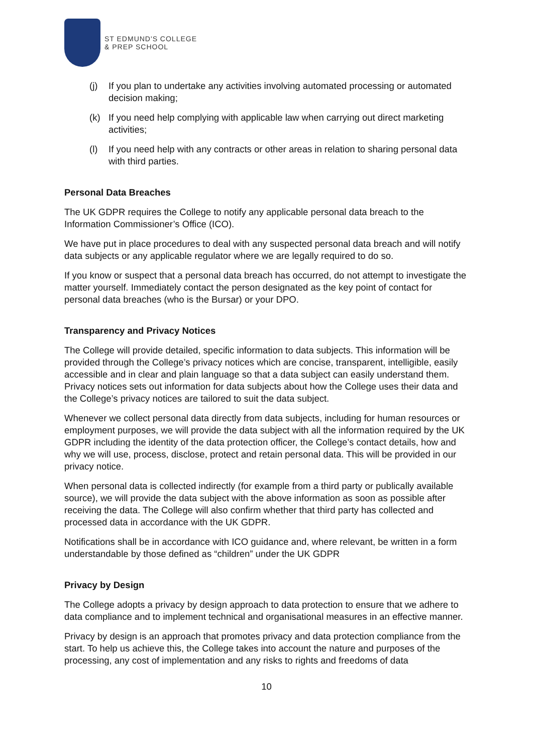ST EDMUND'S COLLEGE
& PREP SCHOOL
(j) If you plan to undertake any activities involving automated processing or automated decision making;
(k) If you need help complying with applicable law when carrying out direct marketing activities;
(l) If you need help with any contracts or other areas in relation to sharing personal data with third parties.
Personal Data Breaches
The UK GDPR requires the College to notify any applicable personal data breach to the Information Commissioner’s Office (ICO).
We have put in place procedures to deal with any suspected personal data breach and will notify data subjects or any applicable regulator where we are legally required to do so.
If you know or suspect that a personal data breach has occurred, do not attempt to investigate the matter yourself. Immediately contact the person designated as the key point of contact for personal data breaches (who is the Bursar) or your DPO.
Transparency and Privacy Notices
The College will provide detailed, specific information to data subjects. This information will be provided through the College’s privacy notices which are concise, transparent, intelligible, easily accessible and in clear and plain language so that a data subject can easily understand them. Privacy notices sets out information for data subjects about how the College uses their data and the College’s privacy notices are tailored to suit the data subject.
Whenever we collect personal data directly from data subjects, including for human resources or employment purposes, we will provide the data subject with all the information required by the UK GDPR including the identity of the data protection officer, the College’s contact details, how and why we will use, process, disclose, protect and retain personal data. This will be provided in our privacy notice.
When personal data is collected indirectly (for example from a third party or publically available source), we will provide the data subject with the above information as soon as possible after receiving the data. The College will also confirm whether that third party has collected and processed data in accordance with the UK GDPR.
Notifications shall be in accordance with ICO guidance and, where relevant, be written in a form understandable by those defined as “children” under the UK GDPR
Privacy by Design
The College adopts a privacy by design approach to data protection to ensure that we adhere to data compliance and to implement technical and organisational measures in an effective manner.
Privacy by design is an approach that promotes privacy and data protection compliance from the start. To help us achieve this, the College takes into account the nature and purposes of the processing, any cost of implementation and any risks to rights and freedoms of data
10